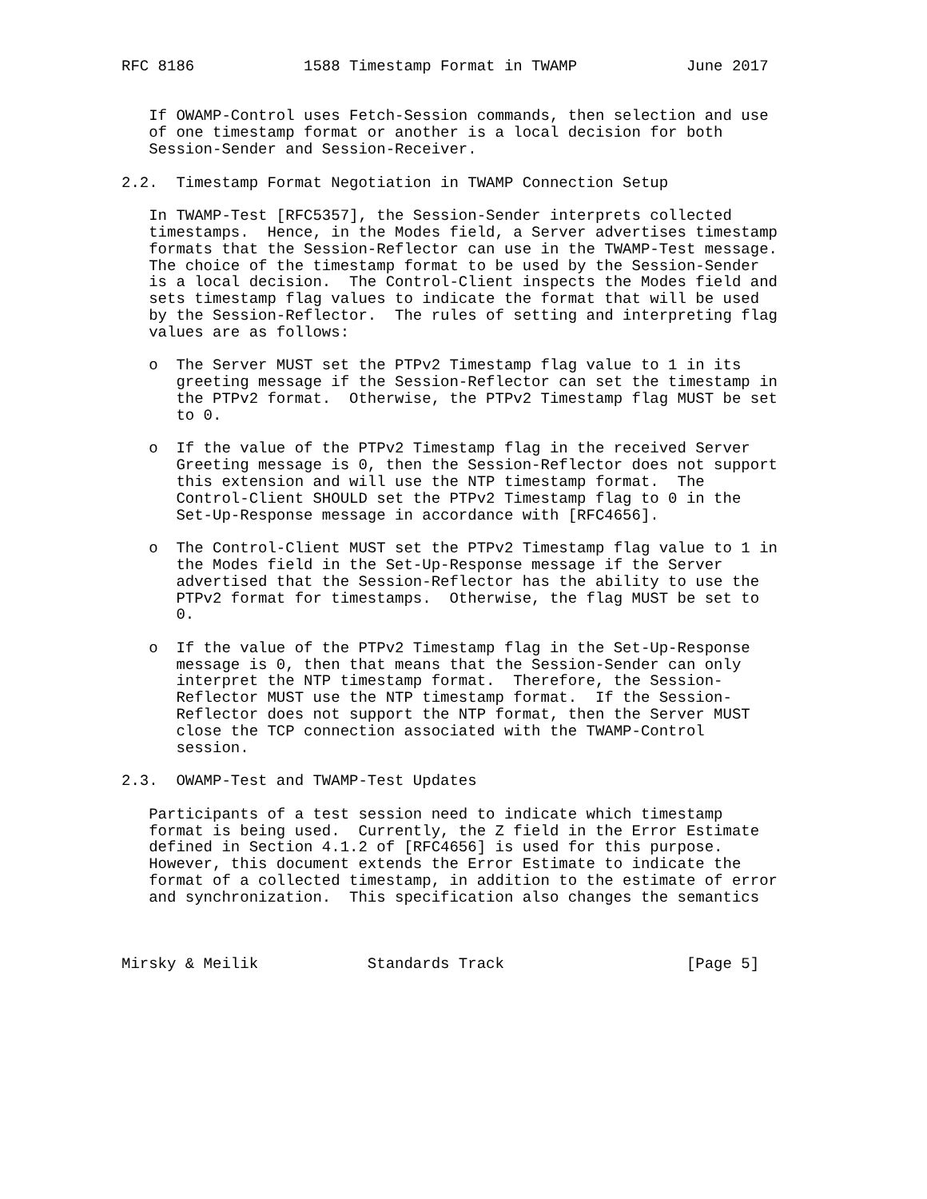RFC 8186            1588 Timestamp Format in TWAMP            June 2017


   If OWAMP-Control uses Fetch-Session commands, then selection and use
   of one timestamp format or another is a local decision for both
   Session-Sender and Session-Receiver.

2.2.  Timestamp Format Negotiation in TWAMP Connection Setup

   In TWAMP-Test [RFC5357], the Session-Sender interprets collected
   timestamps.  Hence, in the Modes field, a Server advertises timestamp
   formats that the Session-Reflector can use in the TWAMP-Test message.
   The choice of the timestamp format to be used by the Session-Sender
   is a local decision.  The Control-Client inspects the Modes field and
   sets timestamp flag values to indicate the format that will be used
   by the Session-Reflector.  The rules of setting and interpreting flag
   values are as follows:

   o  The Server MUST set the PTPv2 Timestamp flag value to 1 in its
      greeting message if the Session-Reflector can set the timestamp in
      the PTPv2 format.  Otherwise, the PTPv2 Timestamp flag MUST be set
      to 0.

   o  If the value of the PTPv2 Timestamp flag in the received Server
      Greeting message is 0, then the Session-Reflector does not support
      this extension and will use the NTP timestamp format.  The
      Control-Client SHOULD set the PTPv2 Timestamp flag to 0 in the
      Set-Up-Response message in accordance with [RFC4656].

   o  The Control-Client MUST set the PTPv2 Timestamp flag value to 1 in
      the Modes field in the Set-Up-Response message if the Server
      advertised that the Session-Reflector has the ability to use the
      PTPv2 format for timestamps.  Otherwise, the flag MUST be set to
      0.

   o  If the value of the PTPv2 Timestamp flag in the Set-Up-Response
      message is 0, then that means that the Session-Sender can only
      interpret the NTP timestamp format.  Therefore, the Session-
      Reflector MUST use the NTP timestamp format.  If the Session-
      Reflector does not support the NTP format, then the Server MUST
      close the TCP connection associated with the TWAMP-Control
      session.

2.3.  OWAMP-Test and TWAMP-Test Updates

   Participants of a test session need to indicate which timestamp
   format is being used.  Currently, the Z field in the Error Estimate
   defined in Section 4.1.2 of [RFC4656] is used for this purpose.
   However, this document extends the Error Estimate to indicate the
   format of a collected timestamp, in addition to the estimate of error
   and synchronization.  This specification also changes the semantics



Mirsky & Meilik            Standards Track                    [Page 5]